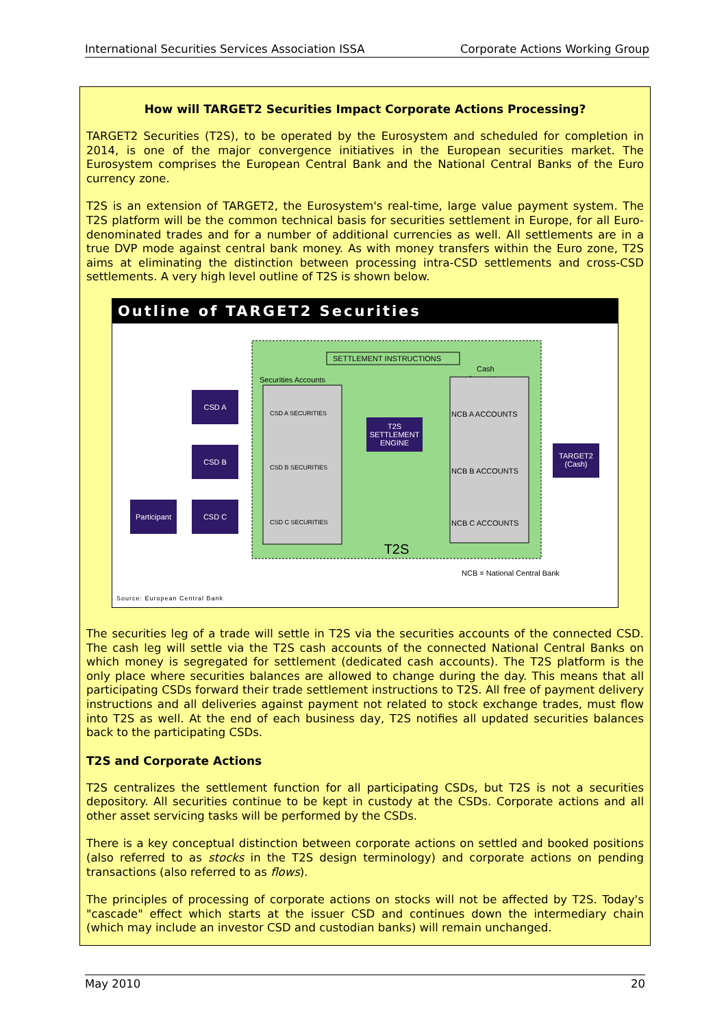International Securities Services Association ISSA Corporate Actions Working Group
How will TARGET2 Securities Impact Corporate Actions Processing?
TARGET2 Securities (T2S), to be operated by the Eurosystem and scheduled for completion in 2014, is one of the major convergence initiatives in the European securities market. The Eurosystem comprises the European Central Bank and the National Central Banks of the Euro currency zone.
T2S is an extension of TARGET2, the Eurosystem's real-time, large value payment system. The T2S platform will be the common technical basis for securities settlement in Europe, for all Euro-denominated trades and for a number of additional currencies as well. All settlements are in a true DVP mode against central bank money. As with money transfers within the Euro zone, T2S aims at eliminating the distinction between processing intra-CSD settlements and cross-CSD settlements. A very high level outline of T2S is shown below.
Outline of TARGET2 Securities
SETTLEMENT INSTRUCTIONS
Securities Accounts
Cash
Accounts
CSD A SECURITIES
CSD B SECURITIES
CSD C SECURITIES
NCB A ACCOUNTS
NCB B ACCOUNTS
NCB C ACCOUNTS
T2S
SETTLEMENT
ENGINE
CSD A
CSD B
CSD C
Participant
TARGET2
(Cash)
T2S
NCB = National Central Bank
Source: European Central Bank
The securities leg of a trade will settle in T2S via the securities accounts of the connected CSD. The cash leg will settle via the T2S cash accounts of the connected National Central Banks on which money is segregated for settlement (dedicated cash accounts). The T2S platform is the only place where securities balances are allowed to change during the day. This means that all participating CSDs forward their trade settlement instructions to T2S. All free of payment delivery instructions and all deliveries against payment not related to stock exchange trades, must flow into T2S as well. At the end of each business day, T2S notifies all updated securities balances back to the participating CSDs.
T2S and Corporate Actions
T2S centralizes the settlement function for all participating CSDs, but T2S is not a securities depository. All securities continue to be kept in custody at the CSDs. Corporate actions and all other asset servicing tasks will be performed by the CSDs.
There is a key conceptual distinction between corporate actions on settled and booked positions (also referred to as stocks in the T2S design terminology) and corporate actions on pending transactions (also referred to as flows).
The principles of processing of corporate actions on stocks will not be affected by T2S. Today's "cascade" effect which starts at the issuer CSD and continues down the intermediary chain (which may include an investor CSD and custodian banks) will remain unchanged.
May 2010 20